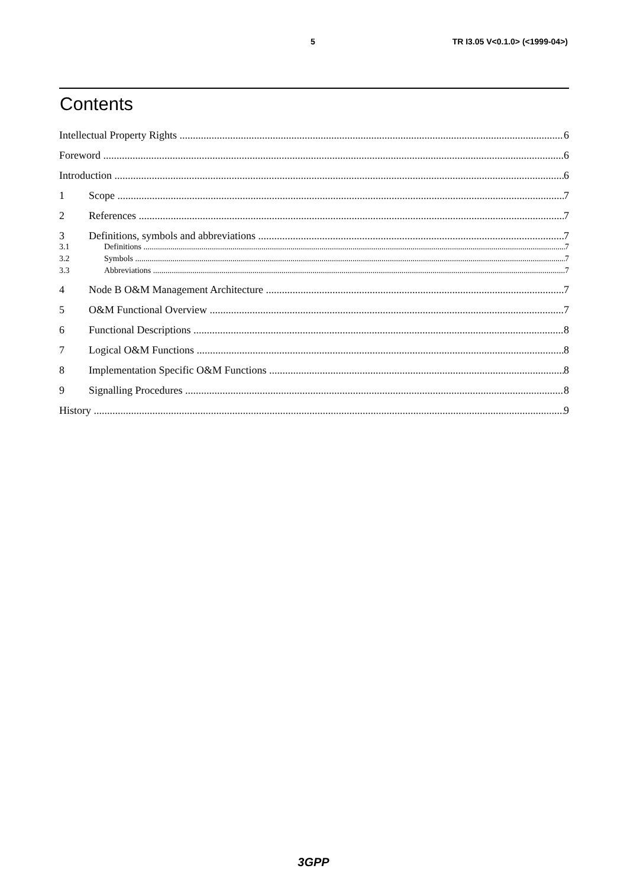5 TR I3.05 V<0.1.0> (<1999-04>)
Contents
Intellectual Property Rights 6
Foreword 6
Introduction 6
1 Scope 7
2 References 7
3 Definitions, symbols and abbreviations 7
3.1 Definitions 7
3.2 Symbols 7
3.3 Abbreviations 7
4 Node B O&M Management Architecture 7
5 O&M Functional Overview 7
6 Functional Descriptions 8
7 Logical O&M Functions 8
8 Implementation Specific O&M Functions 8
9 Signalling Procedures 8
History 9
3GPP